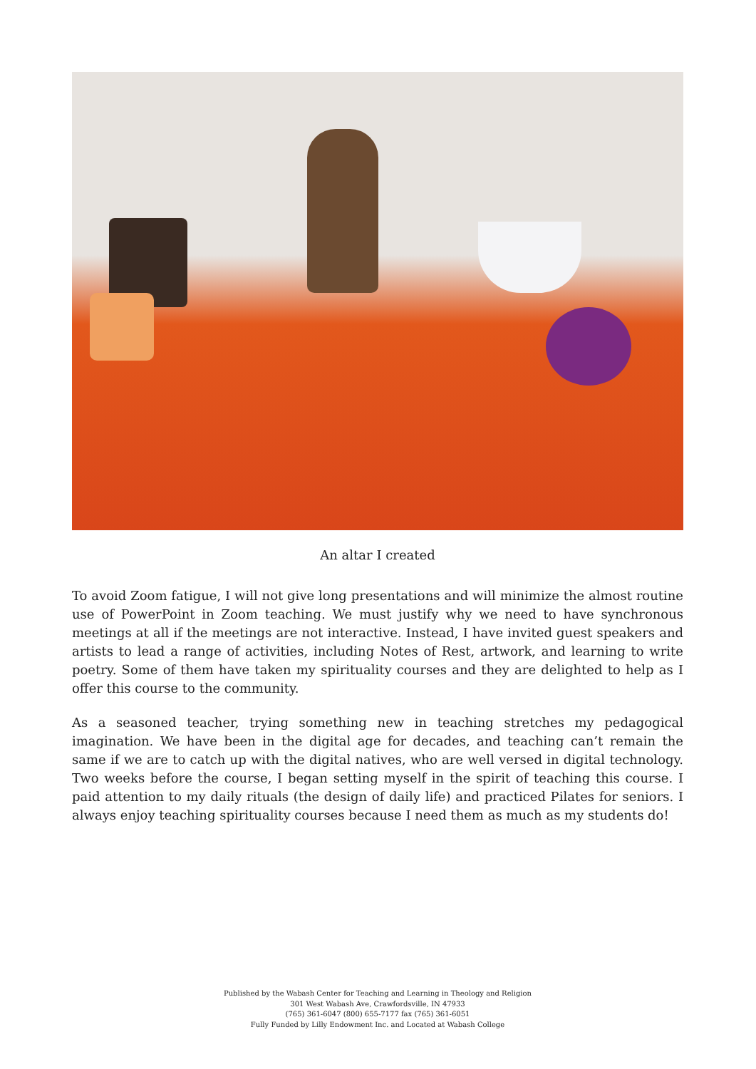An altar I created
To avoid Zoom fatigue, I will not give long presentations and will minimize the almost routine use of PowerPoint in Zoom teaching. We must justify why we need to have synchronous meetings at all if the meetings are not interactive. Instead, I have invited guest speakers and artists to lead a range of activities, including Notes of Rest, artwork, and learning to write poetry. Some of them have taken my spirituality courses and they are delighted to help as I offer this course to the community.
As a seasoned teacher, trying something new in teaching stretches my pedagogical imagination. We have been in the digital age for decades, and teaching can’t remain the same if we are to catch up with the digital natives, who are well versed in digital technology. Two weeks before the course, I began setting myself in the spirit of teaching this course. I paid attention to my daily rituals (the design of daily life) and practiced Pilates for seniors. I always enjoy teaching spirituality courses because I need them as much as my students do!
Published by the Wabash Center for Teaching and Learning in Theology and Religion
301 West Wabash Ave, Crawfordsville, IN 47933
(765) 361-6047 (800) 655-7177 fax (765) 361-6051
Fully Funded by Lilly Endowment Inc. and Located at Wabash College